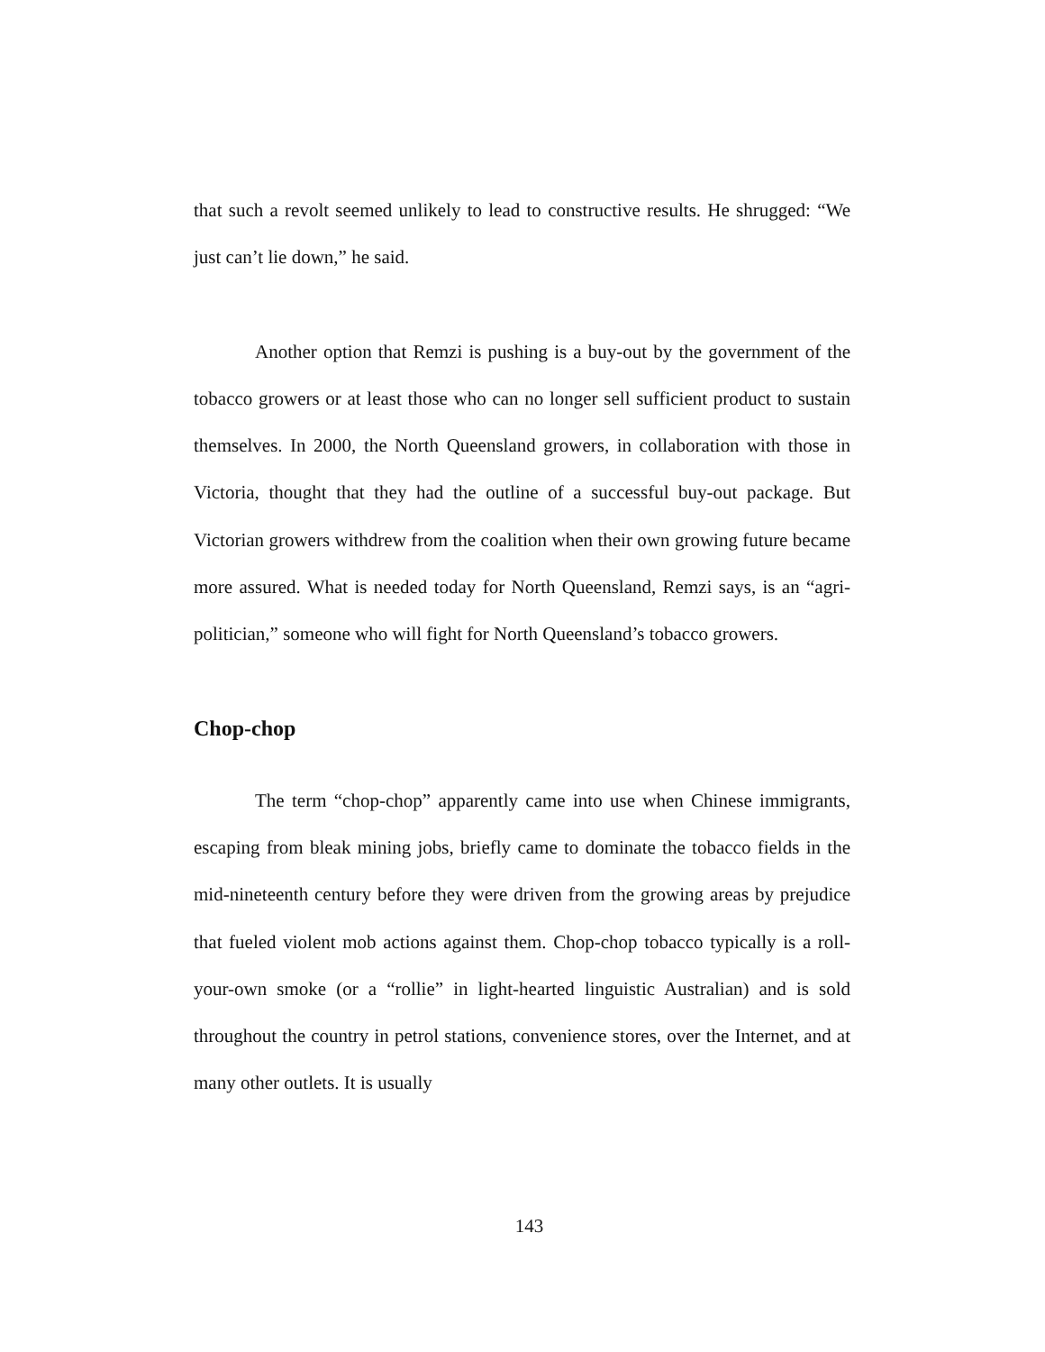that such a revolt seemed unlikely to lead to constructive results. He shrugged: “We just can’t lie down,” he said.
Another option that Remzi is pushing is a buy-out by the government of the tobacco growers or at least those who can no longer sell sufficient product to sustain themselves. In 2000, the North Queensland growers, in collaboration with those in Victoria, thought that they had the outline of a successful buy-out package. But Victorian growers withdrew from the coalition when their own growing future became more assured. What is needed today for North Queensland, Remzi says, is an “agri-politician,” someone who will fight for North Queensland’s tobacco growers.
Chop-chop
The term “chop-chop” apparently came into use when Chinese immigrants, escaping from bleak mining jobs, briefly came to dominate the tobacco fields in the mid-nineteenth century before they were driven from the growing areas by prejudice that fueled violent mob actions against them. Chop-chop tobacco typically is a roll-your-own smoke (or a “rollie” in light-hearted linguistic Australian) and is sold throughout the country in petrol stations, convenience stores, over the Internet, and at many other outlets. It is usually
143